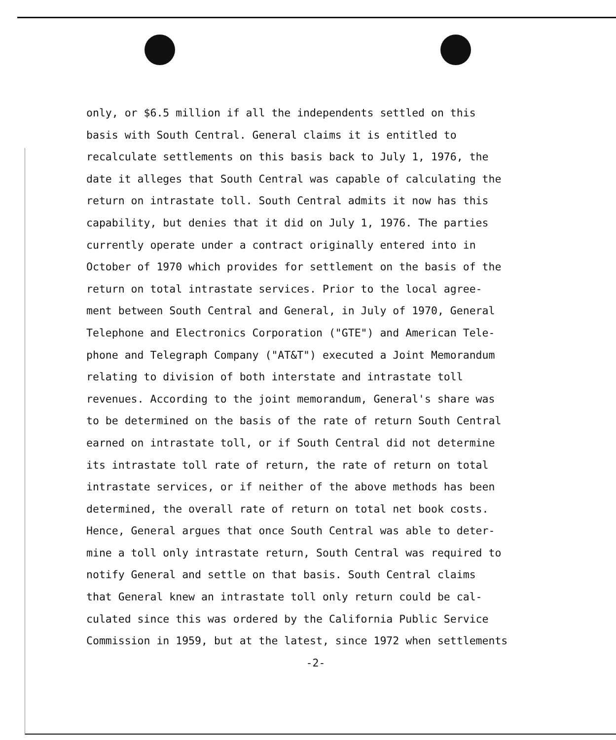only, or $6.5 million if all the independents settled on this
basis with South Central. General claims it is entitled to
recalculate settlements on this basis back to July 1, 1976, the
date it alleges that South Central was capable of calculating the
return on intrastate toll. South Central admits it now has this
capability, but denies that it did on July 1, 1976. The parties
currently operate under a contract originally entered into in
October of 1970 which provides for settlement on the basis of the
return on total intrastate services. Prior to the local agree-
ment between South Central and General, in July of 1970, General
Telephone and Electronics Corporation ("GTE") and American Tele-
phone and Telegraph Company ("AT&T") executed a Joint Memorandum
relating to division of both interstate and intrastate toll
revenues. According to the joint memorandum, General's share was
to be determined on the basis of the rate of return South Central
earned on intrastate toll, or if South Central did not determine
its intrastate toll rate of return, the rate of return on total
intrastate services, or if neither of the above methods has been
determined, the overall rate of return on total net book costs.
Hence, General argues that once South Central was able to deter-
mine a toll only intrastate return, South Central was required to
notify General and settle on that basis. South Central claims
that General knew an intrastate toll only return could be cal-
culated since this was ordered by the California Public Service
Commission in 1959, but at the latest, since 1972 when settlements
-2-